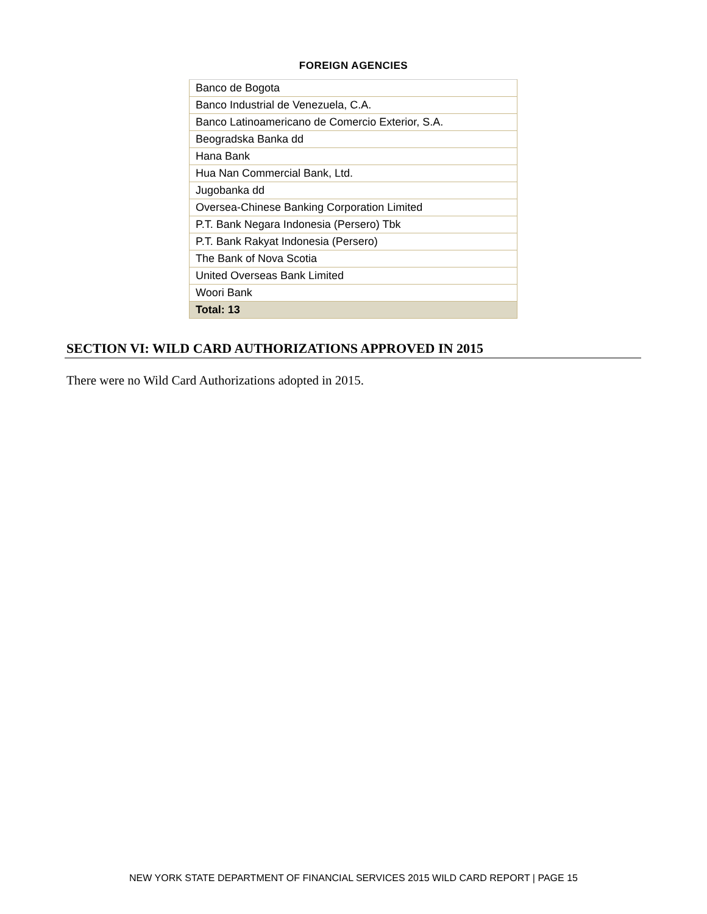FOREIGN AGENCIES
| Banco de Bogota |
| Banco Industrial de Venezuela, C.A. |
| Banco Latinoamericano de Comercio Exterior, S.A. |
| Beogradska Banka dd |
| Hana Bank |
| Hua Nan Commercial Bank, Ltd. |
| Jugobanka dd |
| Oversea-Chinese Banking Corporation Limited |
| P.T. Bank Negara Indonesia (Persero) Tbk |
| P.T. Bank Rakyat Indonesia (Persero) |
| The Bank of Nova Scotia |
| United Overseas Bank Limited |
| Woori Bank |
| Total: 13 |
SECTION VI: WILD CARD AUTHORIZATIONS APPROVED IN 2015
There were no Wild Card Authorizations adopted in 2015.
NEW YORK STATE DEPARTMENT OF FINANCIAL SERVICES 2015 WILD CARD REPORT | PAGE 15